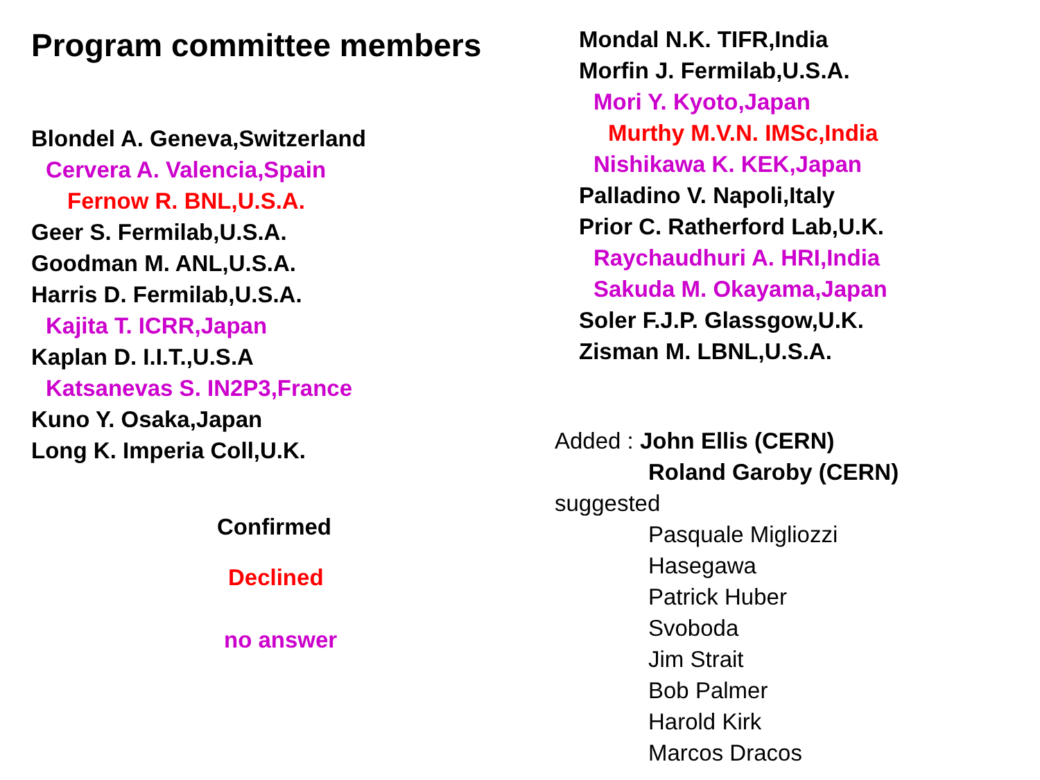Program committee members
Blondel A. Geneva,Switzerland
Cervera A. Valencia,Spain
Fernow R. BNL,U.S.A.
Geer S. Fermilab,U.S.A.
Goodman M. ANL,U.S.A.
Harris D. Fermilab,U.S.A.
Kajita T. ICRR,Japan
Kaplan D. I.I.T.,U.S.A
Katsanevas S. IN2P3,France
Kuno Y. Osaka,Japan
Long K. Imperia Coll,U.K.
Confirmed
Declined
no answer
Mondal N.K. TIFR,India
Morfin J. Fermilab,U.S.A.
Mori Y. Kyoto,Japan
Murthy M.V.N. IMSc,India
Nishikawa K. KEK,Japan
Palladino V. Napoli,Italy
Prior C. Ratherford Lab,U.K.
Raychaudhuri A. HRI,India
Sakuda M. Okayama,Japan
Soler F.J.P. Glassgow,U.K.
Zisman M. LBNL,U.S.A.
Added : John Ellis (CERN)
Roland Garoby (CERN)
suggested
Pasquale Migliozzi
Hasegawa
Patrick Huber
Svoboda
Jim Strait
Bob Palmer
Harold Kirk
Marcos Dracos